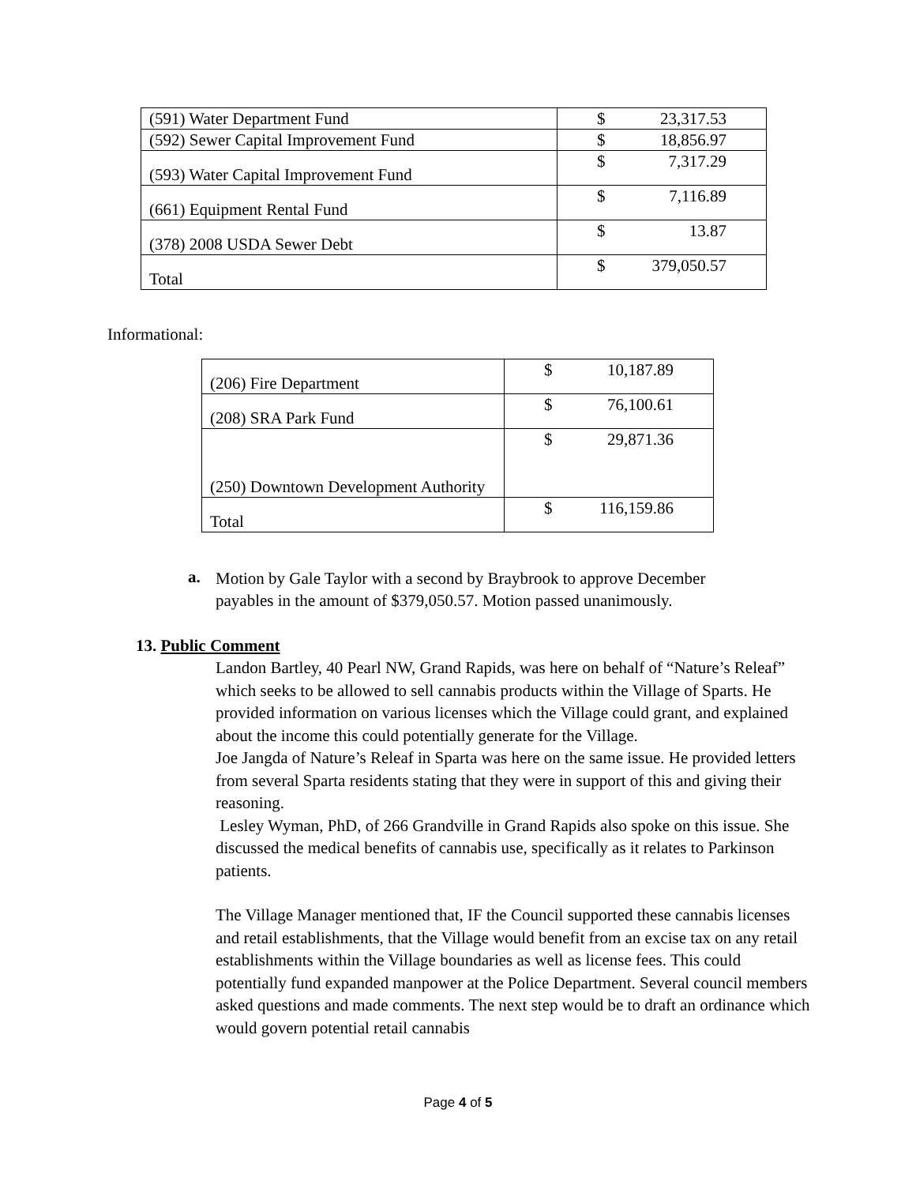| (591) Water Department Fund | $ 23,317.53 |
| (592) Sewer Capital Improvement Fund | $ 18,856.97 |
| (593) Water Capital Improvement Fund | $ 7,317.29 |
| (661) Equipment Rental Fund | $ 7,116.89 |
| (378) 2008 USDA Sewer Debt | $ 13.87 |
| Total | $ 379,050.57 |
Informational:
| (206) Fire Department | $ 10,187.89 |
| (208) SRA Park Fund | $ 76,100.61 |
| (250) Downtown Development Authority | $ 29,871.36 |
| Total | $ 116,159.86 |
a.
Motion by Gale Taylor with a second by Braybrook to approve December payables in the amount of $379,050.57. Motion passed unanimously.
13. Public Comment
Landon Bartley, 40 Pearl NW, Grand Rapids, was here on behalf of “Nature’s Releaf” which seeks to be allowed to sell cannabis products within the Village of Sparts. He provided information on various licenses which the Village could grant, and explained about the income this could potentially generate for the Village.
Joe Jangda of Nature’s Releaf in Sparta was here on the same issue. He provided letters from several Sparta residents stating that they were in support of this and giving their reasoning.
Lesley Wyman, PhD, of 266 Grandville in Grand Rapids also spoke on this issue. She discussed the medical benefits of cannabis use, specifically as it relates to Parkinson patients.
The Village Manager mentioned that, IF the Council supported these cannabis licenses and retail establishments, that the Village would benefit from an excise tax on any retail establishments within the Village boundaries as well as license fees. This could potentially fund expanded manpower at the Police Department. Several council members asked questions and made comments. The next step would be to draft an ordinance which would govern potential retail cannabis
Page 4 of 5